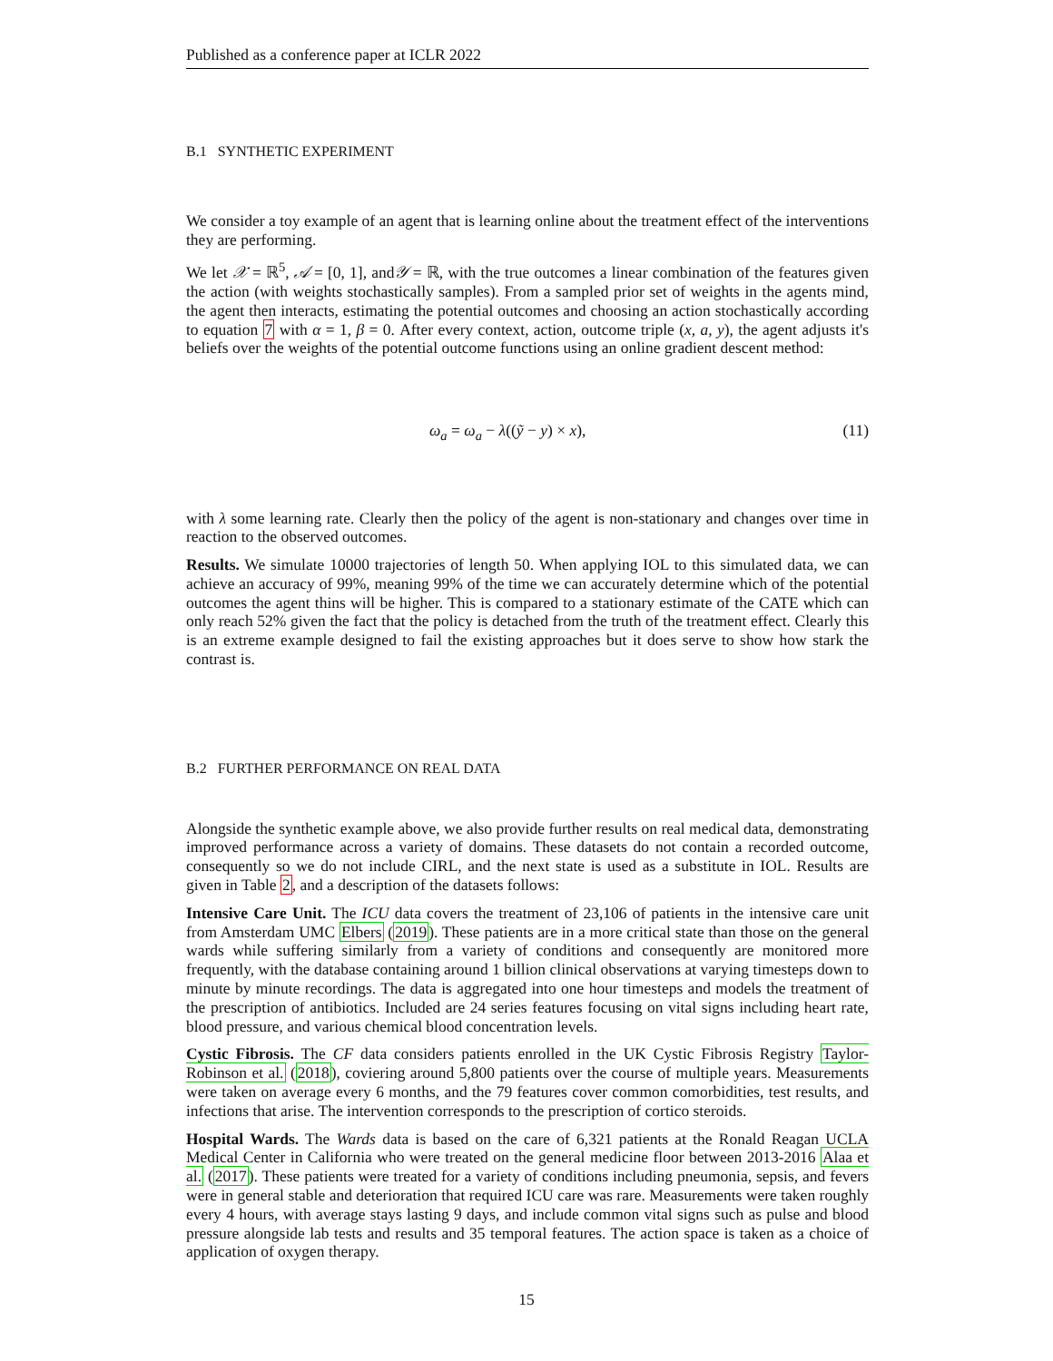Published as a conference paper at ICLR 2022
B.1 SYNTHETIC EXPERIMENT
We consider a toy example of an agent that is learning online about the treatment effect of the interventions they are performing.
We let 𝒳 = ℝ<sup>5</sup>, 𝒜 = [0, 1], and𝒴 = ℝ, with the true outcomes a linear combination of the features given the action (with weights stochastically samples). From a sampled prior set of weights in the agents mind, the agent then interacts, estimating the potential outcomes and choosing an action stochastically according to equation 7 with α = 1, β = 0. After every context, action, outcome triple (x, a, y), the agent adjusts it's beliefs over the weights of the potential outcome functions using an online gradient descent method:
ω<sub>a</sub> = ω<sub>a</sub> − λ((ỹ − y) × x), (11)
with λ some learning rate. Clearly then the policy of the agent is non-stationary and changes over time in reaction to the observed outcomes.
Results. We simulate 10000 trajectories of length 50. When applying IOL to this simulated data, we can achieve an accuracy of 99%, meaning 99% of the time we can accurately determine which of the potential outcomes the agent thins will be higher. This is compared to a stationary estimate of the CATE which can only reach 52% given the fact that the policy is detached from the truth of the treatment effect. Clearly this is an extreme example designed to fail the existing approaches but it does serve to show how stark the contrast is.
B.2 FURTHER PERFORMANCE ON REAL DATA
Alongside the synthetic example above, we also provide further results on real medical data, demonstrating improved performance across a variety of domains. These datasets do not contain a recorded outcome, consequently so we do not include CIRL, and the next state is used as a substitute in IOL. Results are given in Table 2, and a description of the datasets follows:
Intensive Care Unit. The ICU data covers the treatment of 23,106 of patients in the intensive care unit from Amsterdam UMC Elbers (2019). These patients are in a more critical state than those on the general wards while suffering similarly from a variety of conditions and consequently are monitored more frequently, with the database containing around 1 billion clinical observations at varying timesteps down to minute by minute recordings. The data is aggregated into one hour timesteps and models the treatment of the prescription of antibiotics. Included are 24 series features focusing on vital signs including heart rate, blood pressure, and various chemical blood concentration levels.
Cystic Fibrosis. The CF data considers patients enrolled in the UK Cystic Fibrosis Registry Taylor-Robinson et al. (2018), coviering around 5,800 patients over the course of multiple years. Measurements were taken on average every 6 months, and the 79 features cover common comorbidities, test results, and infections that arise. The intervention corresponds to the prescription of cortico steroids.
Hospital Wards. The Wards data is based on the care of 6,321 patients at the Ronald Reagan UCLA Medical Center in California who were treated on the general medicine floor between 2013-2016 Alaa et al. (2017). These patients were treated for a variety of conditions including pneumonia, sepsis, and fevers were in general stable and deterioration that required ICU care was rare. Measurements were taken roughly every 4 hours, with average stays lasting 9 days, and include common vital signs such as pulse and blood pressure alongside lab tests and results and 35 temporal features. The action space is taken as a choice of application of oxygen therapy.
15